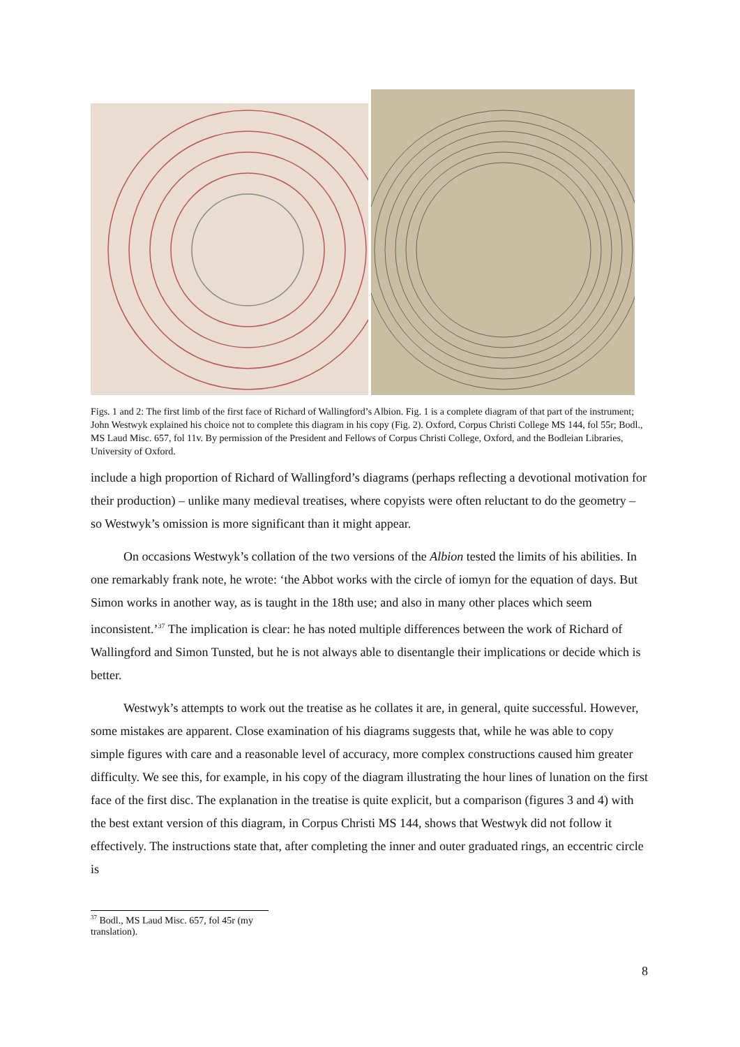Figs. 1 and 2: The first limb of the first face of Richard of Wallingford’s Albion. Fig. 1 is a complete diagram of that part of the instrument; John Westwyk explained his choice not to complete this diagram in his copy (Fig. 2). Oxford, Corpus Christi College MS 144, fol 55r; Bodl., MS Laud Misc. 657, fol 11v. By permission of the President and Fellows of Corpus Christi College, Oxford, and the Bodleian Libraries, University of Oxford.
include a high proportion of Richard of Wallingford’s diagrams (perhaps reflecting a devotional motivation for their production) – unlike many medieval treatises, where copyists were often reluctant to do the geometry – so Westwyk’s omission is more significant than it might appear.
On occasions Westwyk’s collation of the two versions of the Albion tested the limits of his abilities. In one remarkably frank note, he wrote: ‘the Abbot works with the circle of iomyn for the equation of days. But Simon works in another way, as is taught in the 18th use; and also in many other places which seem inconsistent.’<sup>37</sup> The implication is clear: he has noted multiple differences between the work of Richard of Wallingford and Simon Tunsted, but he is not always able to disentangle their implications or decide which is better.
Westwyk’s attempts to work out the treatise as he collates it are, in general, quite successful. However, some mistakes are apparent. Close examination of his diagrams suggests that, while he was able to copy simple figures with care and a reasonable level of accuracy, more complex constructions caused him greater difficulty. We see this, for example, in his copy of the diagram illustrating the hour lines of lunation on the first face of the first disc. The explanation in the treatise is quite explicit, but a comparison (figures 3 and 4) with the best extant version of this diagram, in Corpus Christi MS 144, shows that Westwyk did not follow it effectively. The instructions state that, after completing the inner and outer graduated rings, an eccentric circle is
<sup>37</sup> Bodl., MS Laud Misc. 657, fol 45r (my translation).
8